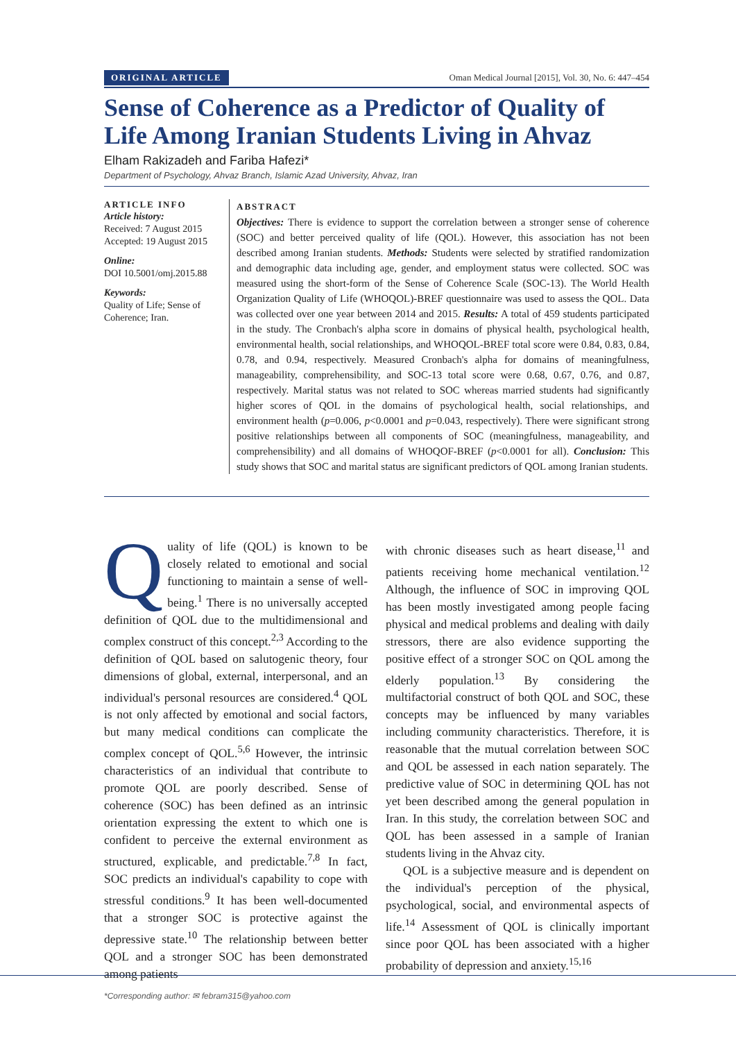ORIGINAL ARTICLE Oman Medical Journal [2015], Vol. 30, No. 6: 447–454
Sense of Coherence as a Predictor of Quality of Life Among Iranian Students Living in Ahvaz
Elham Rakizadeh and Fariba Hafezi*
Department of Psychology, Ahvaz Branch, Islamic Azad University, Ahvaz, Iran
ARTICLE INFO
Article history:
Received: 7 August 2015
Accepted: 19 August 2015
Online:
DOI 10.5001/omj.2015.88
Keywords:
Quality of Life; Sense of Coherence; Iran.
ABSTRACT
Objectives: There is evidence to support the correlation between a stronger sense of coherence (SOC) and better perceived quality of life (QOL). However, this association has not been described among Iranian students. Methods: Students were selected by stratified randomization and demographic data including age, gender, and employment status were collected. SOC was measured using the short-form of the Sense of Coherence Scale (SOC-13). The World Health Organization Quality of Life (WHOQOL)-BREF questionnaire was used to assess the QOL. Data was collected over one year between 2014 and 2015. Results: A total of 459 students participated in the study. The Cronbach's alpha score in domains of physical health, psychological health, environmental health, social relationships, and WHOQOL-BREF total score were 0.84, 0.83, 0.84, 0.78, and 0.94, respectively. Measured Cronbach's alpha for domains of meaningfulness, manageability, comprehensibility, and SOC-13 total score were 0.68, 0.67, 0.76, and 0.87, respectively. Marital status was not related to SOC whereas married students had significantly higher scores of QOL in the domains of psychological health, social relationships, and environment health (p=0.006, p<0.0001 and p=0.043, respectively). There were significant strong positive relationships between all components of SOC (meaningfulness, manageability, and comprehensibility) and all domains of WHOQOF-BREF (p<0.0001 for all). Conclusion: This study shows that SOC and marital status are significant predictors of QOL among Iranian students.
Quality of life (QOL) is known to be closely related to emotional and social functioning to maintain a sense of well-being.<sup>1</sup> There is no universally accepted definition of QOL due to the multidimensional and complex construct of this concept.<sup>2,3</sup> According to the definition of QOL based on salutogenic theory, four dimensions of global, external, interpersonal, and an individual's personal resources are considered.<sup>4</sup> QOL is not only affected by emotional and social factors, but many medical conditions can complicate the complex concept of QOL.<sup>5,6</sup> However, the intrinsic characteristics of an individual that contribute to promote QOL are poorly described. Sense of coherence (SOC) has been defined as an intrinsic orientation expressing the extent to which one is confident to perceive the external environment as structured, explicable, and predictable.<sup>7,8</sup> In fact, SOC predicts an individual's capability to cope with stressful conditions.<sup>9</sup> It has been well-documented that a stronger SOC is protective against the depressive state.<sup>10</sup> The relationship between better QOL and a stronger SOC has been demonstrated among patients
with chronic diseases such as heart disease,<sup>11</sup> and patients receiving home mechanical ventilation.<sup>12</sup> Although, the influence of SOC in improving QOL has been mostly investigated among people facing physical and medical problems and dealing with daily stressors, there are also evidence supporting the positive effect of a stronger SOC on QOL among the elderly population.<sup>13</sup> By considering the multifactorial construct of both QOL and SOC, these concepts may be influenced by many variables including community characteristics. Therefore, it is reasonable that the mutual correlation between SOC and QOL be assessed in each nation separately. The predictive value of SOC in determining QOL has not yet been described among the general population in Iran. In this study, the correlation between SOC and QOL has been assessed in a sample of Iranian students living in the Ahvaz city.
QOL is a subjective measure and is dependent on the individual's perception of the physical, psychological, social, and environmental aspects of life.<sup>14</sup> Assessment of QOL is clinically important since poor QOL has been associated with a higher probability of depression and anxiety.<sup>15,16</sup>
*Corresponding author: ✉ febram315@yahoo.com